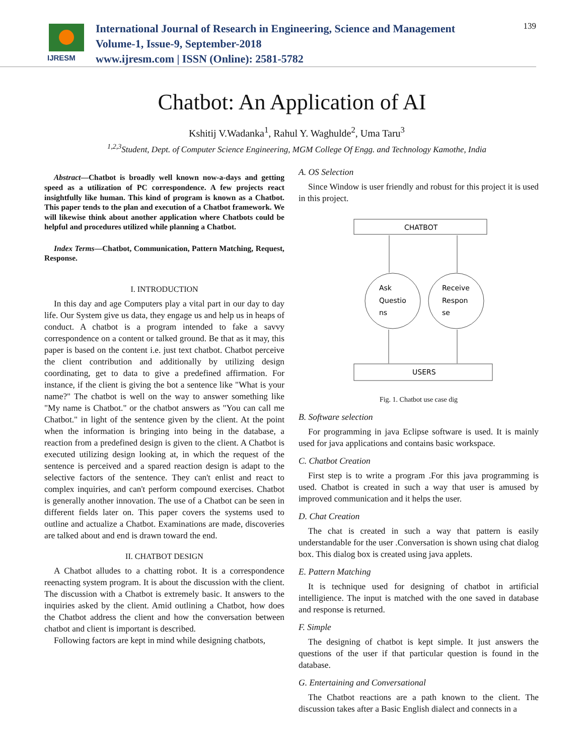IJRESM
International Journal of Research in Engineering, Science and Management
Volume-1, Issue-9, September-2018
www.ijresm.com | ISSN (Online): 2581-5782
139
Chatbot: An Application of AI
Kshitij V.Wadanka<sup>1</sup>, Rahul Y. Waghulde<sup>2</sup>, Uma Taru<sup>3</sup>
<sup>1,2,3</sup>Student, Dept. of Computer Science Engineering, MGM College Of Engg. and Technology Kamothe, India
Abstract—Chatbot is broadly well known now-a-days and getting speed as a utilization of PC correspondence. A few projects react insightfully like human. This kind of program is known as a Chatbot. This paper tends to the plan and execution of a Chatbot framework. We will likewise think about another application where Chatbots could be helpful and procedures utilized while planning a Chatbot.
Index Terms—Chatbot, Communication, Pattern Matching, Request, Response.
I. INTRODUCTION
In this day and age Computers play a vital part in our day to day life. Our System give us data, they engage us and help us in heaps of conduct. A chatbot is a program intended to fake a savvy correspondence on a content or talked ground. Be that as it may, this paper is based on the content i.e. just text chatbot. Chatbot perceive the client contribution and additionally by utilizing design coordinating, get to data to give a predefined affirmation. For instance, if the client is giving the bot a sentence like "What is your name?" The chatbot is well on the way to answer something like "My name is Chatbot." or the chatbot answers as "You can call me Chatbot." in light of the sentence given by the client. At the point when the information is bringing into being in the database, a reaction from a predefined design is given to the client. A Chatbot is executed utilizing design looking at, in which the request of the sentence is perceived and a spared reaction design is adapt to the selective factors of the sentence. They can't enlist and react to complex inquiries, and can't perform compound exercises. Chatbot is generally another innovation. The use of a Chatbot can be seen in different fields later on. This paper covers the systems used to outline and actualize a Chatbot. Examinations are made, discoveries are talked about and end is drawn toward the end.
II. CHATBOT DESIGN
A Chatbot alludes to a chatting robot. It is a correspondence reenacting system program. It is about the discussion with the client. The discussion with a Chatbot is extremely basic. It answers to the inquiries asked by the client. Amid outlining a Chatbot, how does the Chatbot address the client and how the conversation between chatbot and client is important is described.
Following factors are kept in mind while designing chatbots,
A. OS Selection
Since Window is user friendly and robust for this project it is used in this project.
CHATBOT
Ask
Questio
ns
Receive
Respon
se
USERS
Fig. 1. Chatbot use case dig
B. Software selection
For programming in java Eclipse software is used. It is mainly used for java applications and contains basic workspace.
C. Chatbot Creation
First step is to write a program .For this java programming is used. Chatbot is created in such a way that user is amused by improved communication and it helps the user.
D. Chat Creation
The chat is created in such a way that pattern is easily understandable for the user .Conversation is shown using chat dialog box. This dialog box is created using java applets.
E. Pattern Matching
It is technique used for designing of chatbot in artificial intelligience. The input is matched with the one saved in database and response is returned.
F. Simple
The designing of chatbot is kept simple. It just answers the questions of the user if that particular question is found in the database.
G. Entertaining and Conversational
The Chatbot reactions are a path known to the client. The discussion takes after a Basic English dialect and connects in a